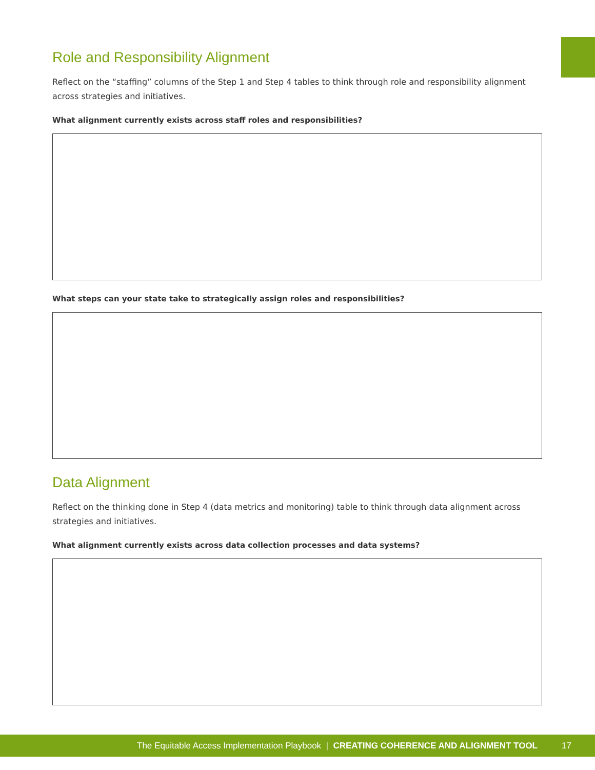Role and Responsibility Alignment
Reflect on the “staffing” columns of the Step 1 and Step 4 tables to think through role and responsibility alignment across strategies and initiatives.
What alignment currently exists across staff roles and responsibilities?
What steps can your state take to strategically assign roles and responsibilities?
Data Alignment
Reflect on the thinking done in Step 4 (data metrics and monitoring) table to think through data alignment across strategies and initiatives.
What alignment currently exists across data collection processes and data systems?
The Equitable Access Implementation Playbook | CREATING COHERENCE AND ALIGNMENT TOOL 17